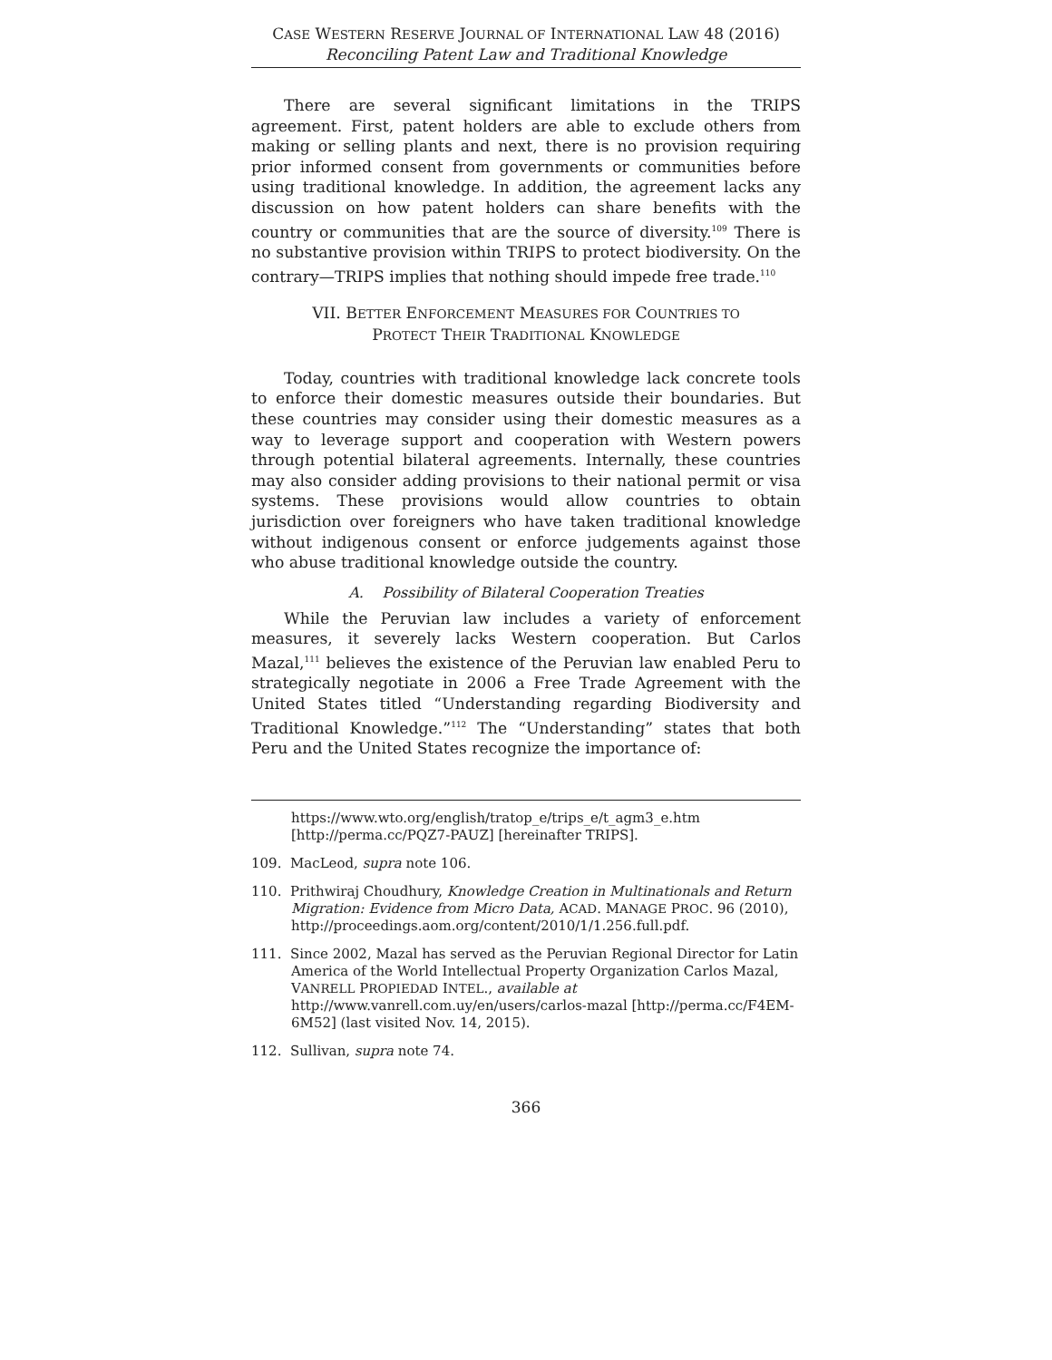CASE WESTERN RESERVE JOURNAL OF INTERNATIONAL LAW 48 (2016)
Reconciling Patent Law and Traditional Knowledge
There are several significant limitations in the TRIPS agreement. First, patent holders are able to exclude others from making or selling plants and next, there is no provision requiring prior informed consent from governments or communities before using traditional knowledge. In addition, the agreement lacks any discussion on how patent holders can share benefits with the country or communities that are the source of diversity.<sup>109</sup> There is no substantive provision within TRIPS to protect biodiversity. On the contrary—TRIPS implies that nothing should impede free trade.<sup>110</sup>
VII. BETTER ENFORCEMENT MEASURES FOR COUNTRIES TO
PROTECT THEIR TRADITIONAL KNOWLEDGE
Today, countries with traditional knowledge lack concrete tools to enforce their domestic measures outside their boundaries. But these countries may consider using their domestic measures as a way to leverage support and cooperation with Western powers through potential bilateral agreements. Internally, these countries may also consider adding provisions to their national permit or visa systems. These provisions would allow countries to obtain jurisdiction over foreigners who have taken traditional knowledge without indigenous consent or enforce judgements against those who abuse traditional knowledge outside the country.
A. Possibility of Bilateral Cooperation Treaties
While the Peruvian law includes a variety of enforcement measures, it severely lacks Western cooperation. But Carlos Mazal,<sup>111</sup> believes the existence of the Peruvian law enabled Peru to strategically negotiate in 2006 a Free Trade Agreement with the United States titled “Understanding regarding Biodiversity and Traditional Knowledge.”<sup>112</sup> The “Understanding” states that both Peru and the United States recognize the importance of:
https://www.wto.org/english/tratop_e/trips_e/t_agm3_e.htm [http://perma.cc/PQZ7-PAUZ] [hereinafter TRIPS].
109. MacLeod, supra note 106.
110. Prithwiraj Choudhury, Knowledge Creation in Multinationals and Return Migration: Evidence from Micro Data, ACAD. MANAGE PROC. 96 (2010), http://proceedings.aom.org/content/2010/1/1.256.full.pdf.
111. Since 2002, Mazal has served as the Peruvian Regional Director for Latin America of the World Intellectual Property Organization Carlos Mazal, VANRELL PROPIEDAD INTEL., available at http://www.vanrell.com.uy/en/users/carlos-mazal [http://perma.cc/F4EM-6M52] (last visited Nov. 14, 2015).
112. Sullivan, supra note 74.
366